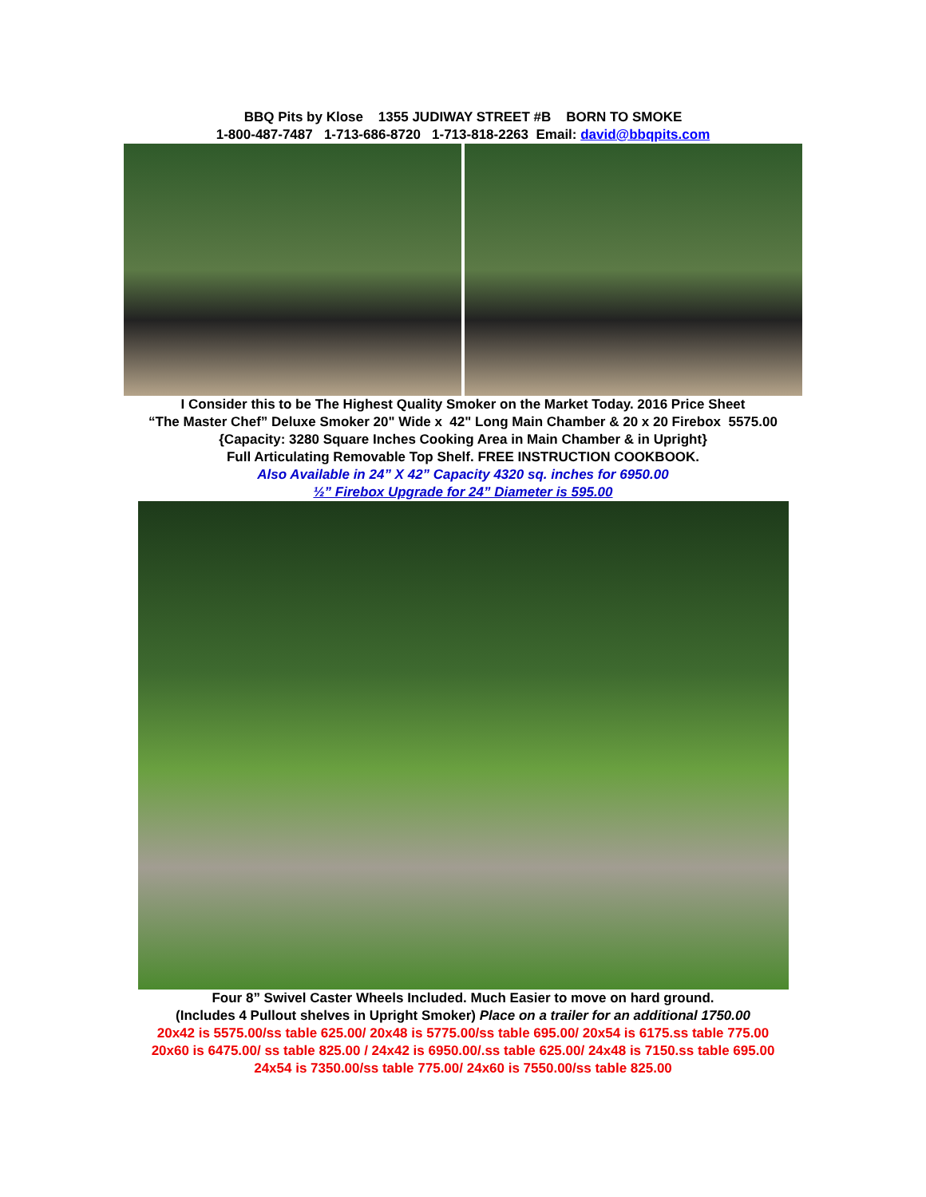BBQ Pits by Klose 1355 JUDIWAY STREET #B BORN TO SMOKE
1-800-487-7487 1-713-686-8720 1-713-818-2263 Email: david@bbqpits.com
I Consider this to be The Highest Quality Smoker on the Market Today. 2016 Price Sheet
“The Master Chef” Deluxe Smoker 20" Wide x 42" Long Main Chamber & 20 x 20 Firebox 5575.00
{Capacity: 3280 Square Inches Cooking Area in Main Chamber & in Upright}
Full Articulating Removable Top Shelf. FREE INSTRUCTION COOKBOOK.
Also Available in 24” X 42” Capacity 4320 sq. inches for 6950.00
½” Firebox Upgrade for 24” Diameter is 595.00
Four 8” Swivel Caster Wheels Included. Much Easier to move on hard ground.
(Includes 4 Pullout shelves in Upright Smoker) Place on a trailer for an additional 1750.00
20x42 is 5575.00/ss table 625.00/ 20x48 is 5775.00/ss table 695.00/ 20x54 is 6175.ss table 775.00
20x60 is 6475.00/ ss table 825.00 / 24x42 is 6950.00/.ss table 625.00/ 24x48 is 7150.ss table 695.00
24x54 is 7350.00/ss table 775.00/ 24x60 is 7550.00/ss table 825.00